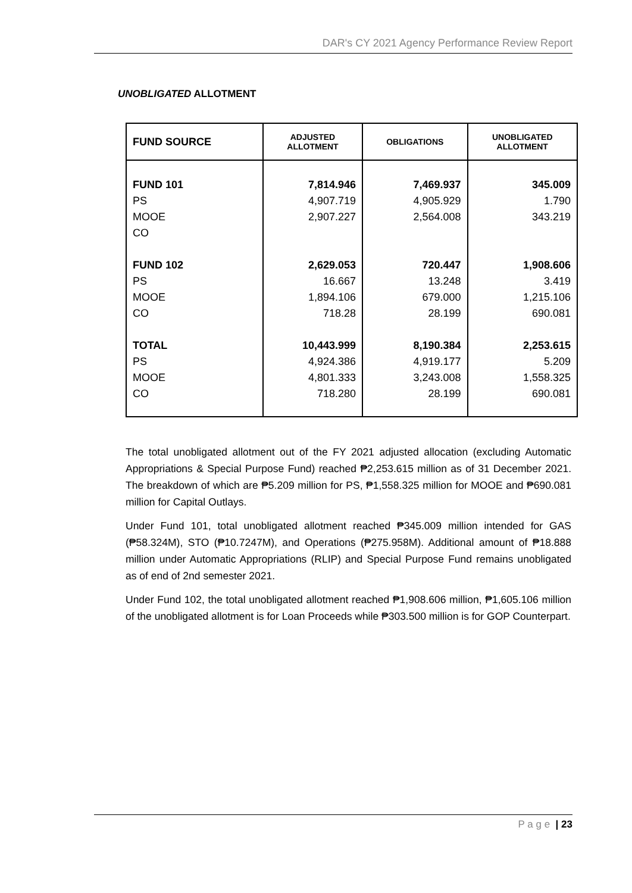DAR's CY 2021 Agency Performance Review Report
UNOBLIGATED ALLOTMENT
| FUND SOURCE | ADJUSTED ALLOTMENT | OBLIGATIONS | UNOBLIGATED ALLOTMENT |
| --- | --- | --- | --- |
| FUND 101 | 7,814.946 | 7,469.937 | 345.009 |
| PS | 4,907.719 | 4,905.929 | 1.790 |
| MOOE | 2,907.227 | 2,564.008 | 343.219 |
| CO | | | |
| FUND 102 | 2,629.053 | 720.447 | 1,908.606 |
| PS | 16.667 | 13.248 | 3.419 |
| MOOE | 1,894.106 | 679.000 | 1,215.106 |
| CO | 718.28 | 28.199 | 690.081 |
| TOTAL | 10,443.999 | 8,190.384 | 2,253.615 |
| PS | 4,924.386 | 4,919.177 | 5.209 |
| MOOE | 4,801.333 | 3,243.008 | 1,558.325 |
| CO | 718.280 | 28.199 | 690.081 |
The total unobligated allotment out of the FY 2021 adjusted allocation (excluding Automatic Appropriations & Special Purpose Fund) reached ₱2,253.615 million as of 31 December 2021. The breakdown of which are ₱5.209 million for PS, ₱1,558.325 million for MOOE and ₱690.081 million for Capital Outlays.
Under Fund 101, total unobligated allotment reached ₱345.009 million intended for GAS (₱58.324M), STO (₱10.7247M), and Operations (₱275.958M). Additional amount of ₱18.888 million under Automatic Appropriations (RLIP) and Special Purpose Fund remains unobligated as of end of 2nd semester 2021.
Under Fund 102, the total unobligated allotment reached ₱1,908.606 million, ₱1,605.106 million of the unobligated allotment is for Loan Proceeds while ₱303.500 million is for GOP Counterpart.
P a g e | 23